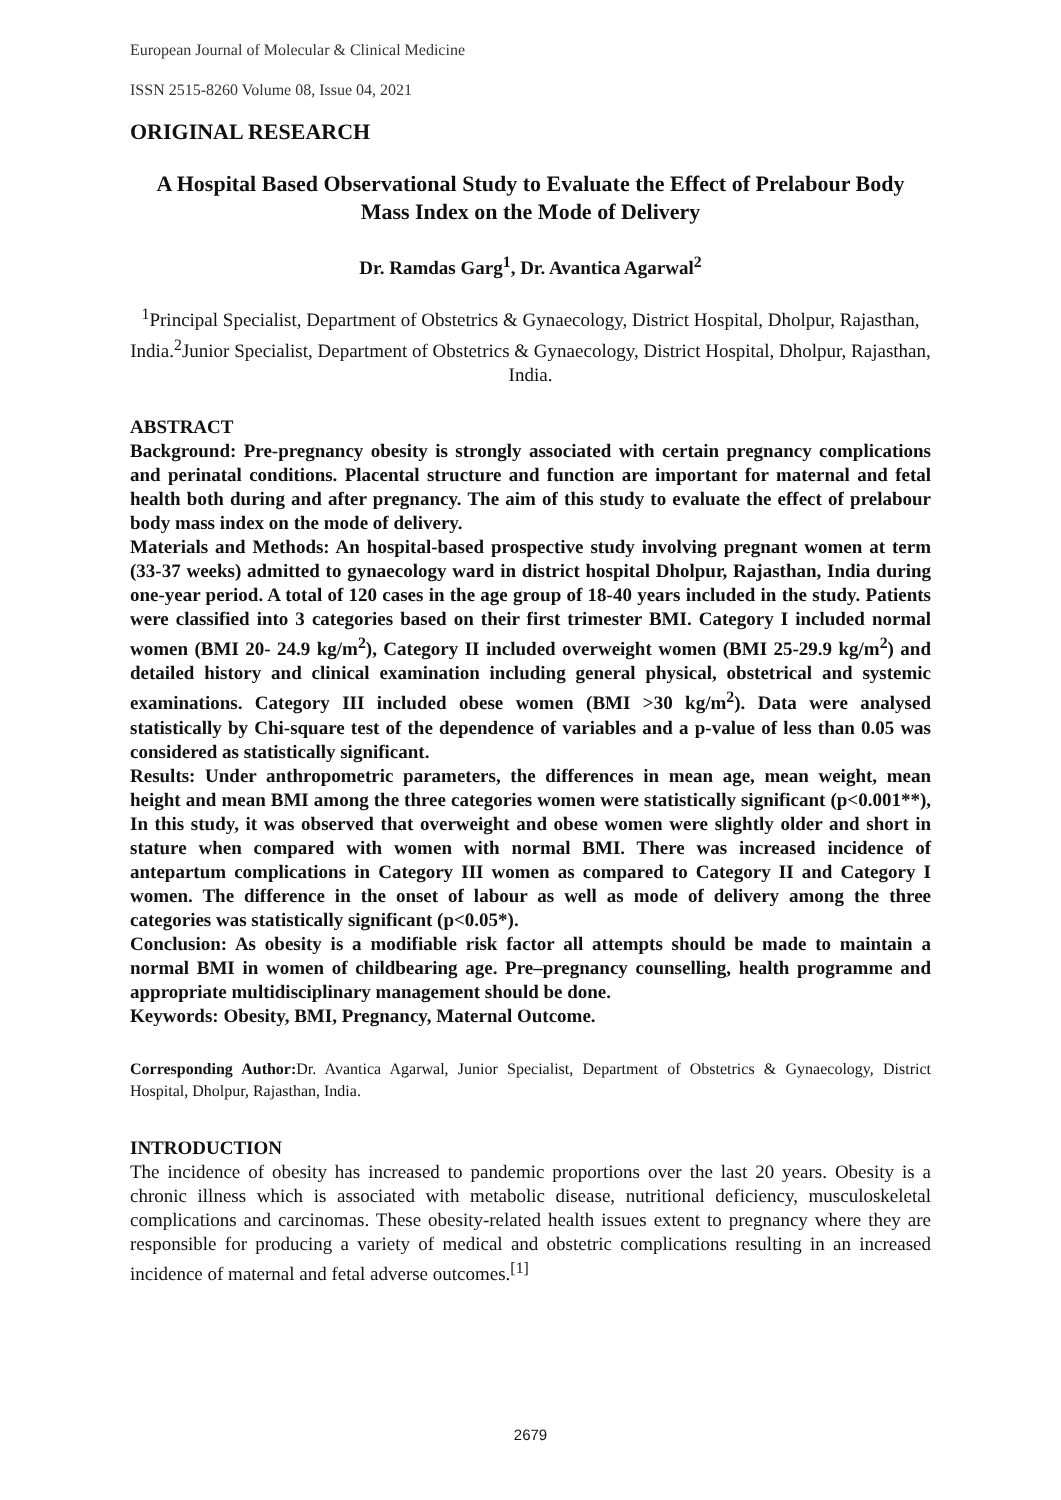European Journal of Molecular & Clinical Medicine
ISSN 2515-8260 Volume 08, Issue 04, 2021
ORIGINAL RESEARCH
A Hospital Based Observational Study to Evaluate the Effect of Prelabour Body Mass Index on the Mode of Delivery
Dr. Ramdas Garg<sup>1</sup>, Dr. Avantica Agarwal<sup>2</sup>
<sup>1</sup> Principal Specialist, Department of Obstetrics & Gynaecology, District Hospital, Dholpur, Rajasthan, India.<sup>2</sup>Junior Specialist, Department of Obstetrics & Gynaecology, District Hospital, Dholpur, Rajasthan, India.
ABSTRACT
Background: Pre-pregnancy obesity is strongly associated with certain pregnancy complications and perinatal conditions. Placental structure and function are important for maternal and fetal health both during and after pregnancy. The aim of this study to evaluate the effect of prelabour body mass index on the mode of delivery.
Materials and Methods: An hospital-based prospective study involving pregnant women at term (33-37 weeks) admitted to gynaecology ward in district hospital Dholpur, Rajasthan, India during one-year period. A total of 120 cases in the age group of 18-40 years included in the study. Patients were classified into 3 categories based on their first trimester BMI. Category I included normal women (BMI 20- 24.9 kg/m<sup>2</sup>), Category II included overweight women (BMI 25-29.9 kg/m<sup>2</sup>) and detailed history and clinical examination including general physical, obstetrical and systemic examinations. Category III included obese women (BMI >30 kg/m<sup>2</sup>). Data were analysed statistically by Chi-square test of the dependence of variables and a p-value of less than 0.05 was considered as statistically significant.
Results: Under anthropometric parameters, the differences in mean age, mean weight, mean height and mean BMI among the three categories women were statistically significant (p<0.001**), In this study, it was observed that overweight and obese women were slightly older and short in stature when compared with women with normal BMI. There was increased incidence of antepartum complications in Category III women as compared to Category II and Category I women. The difference in the onset of labour as well as mode of delivery among the three categories was statistically significant (p<0.05*).
Conclusion: As obesity is a modifiable risk factor all attempts should be made to maintain a normal BMI in women of childbearing age. Pre–pregnancy counselling, health programme and appropriate multidisciplinary management should be done.
Keywords: Obesity, BMI, Pregnancy, Maternal Outcome.
Corresponding Author: Dr. Avantica Agarwal, Junior Specialist, Department of Obstetrics & Gynaecology, District Hospital, Dholpur, Rajasthan, India.
INTRODUCTION
The incidence of obesity has increased to pandemic proportions over the last 20 years. Obesity is a chronic illness which is associated with metabolic disease, nutritional deficiency, musculoskeletal complications and carcinomas. These obesity-related health issues extent to pregnancy where they are responsible for producing a variety of medical and obstetric complications resulting in an increased incidence of maternal and fetal adverse outcomes.<sup>[1]</sup>
2679